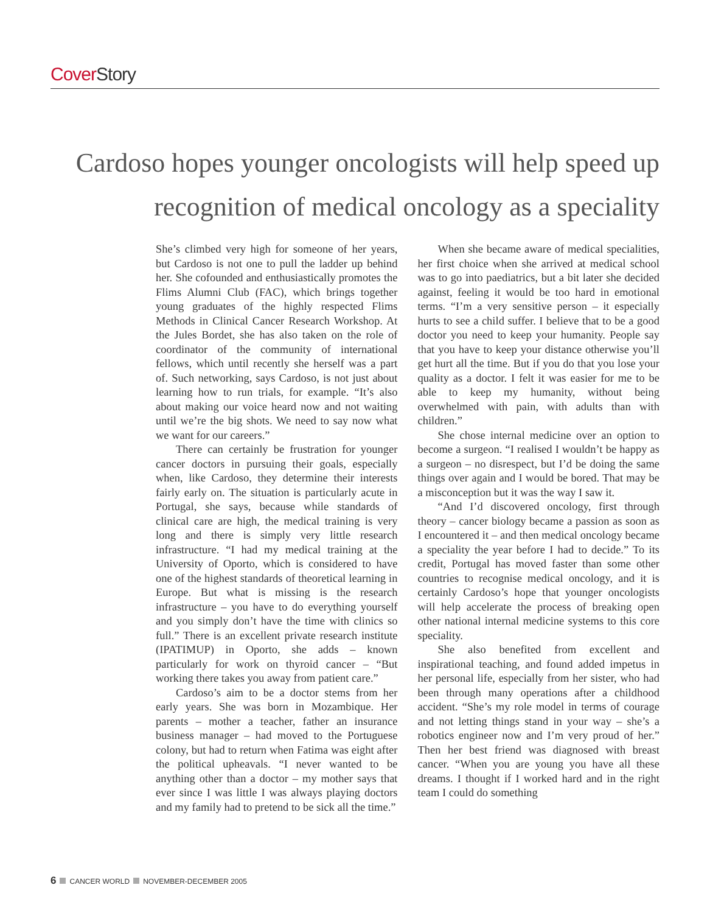Cover Story
Cardoso hopes younger oncologists will help speed up recognition of medical oncology as a speciality
She’s climbed very high for someone of her years, but Cardoso is not one to pull the ladder up behind her. She cofounded and enthusiastically promotes the Flims Alumni Club (FAC), which brings together young graduates of the highly respected Flims Methods in Clinical Cancer Research Workshop. At the Jules Bordet, she has also taken on the role of coordinator of the community of international fellows, which until recently she herself was a part of. Such networking, says Cardoso, is not just about learning how to run trials, for example. “It’s also about making our voice heard now and not waiting until we’re the big shots. We need to say now what we want for our careers.”
There can certainly be frustration for younger cancer doctors in pursuing their goals, especially when, like Cardoso, they determine their interests fairly early on. The situation is particularly acute in Portugal, she says, because while standards of clinical care are high, the medical training is very long and there is simply very little research infrastructure. “I had my medical training at the University of Oporto, which is considered to have one of the highest standards of theoretical learning in Europe. But what is missing is the research infrastructure – you have to do everything yourself and you simply don’t have the time with clinics so full.” There is an excellent private research institute (IPATIMUP) in Oporto, she adds – known particularly for work on thyroid cancer – “But working there takes you away from patient care.”
Cardoso’s aim to be a doctor stems from her early years. She was born in Mozambique. Her parents – mother a teacher, father an insurance business manager – had moved to the Portuguese colony, but had to return when Fatima was eight after the political upheavals. “I never wanted to be anything other than a doctor – my mother says that ever since I was little I was always playing doctors and my family had to pretend to be sick all the time.”
When she became aware of medical specialities, her first choice when she arrived at medical school was to go into paediatrics, but a bit later she decided against, feeling it would be too hard in emotional terms. “I’m a very sensitive person – it especially hurts to see a child suffer. I believe that to be a good doctor you need to keep your humanity. People say that you have to keep your distance otherwise you’ll get hurt all the time. But if you do that you lose your quality as a doctor. I felt it was easier for me to be able to keep my humanity, without being overwhelmed with pain, with adults than with children.”
She chose internal medicine over an option to become a surgeon. “I realised I wouldn’t be happy as a surgeon – no disrespect, but I’d be doing the same things over again and I would be bored. That may be a misconception but it was the way I saw it.
“And I’d discovered oncology, first through theory – cancer biology became a passion as soon as I encountered it – and then medical oncology became a speciality the year before I had to decide.” To its credit, Portugal has moved faster than some other countries to recognise medical oncology, and it is certainly Cardoso’s hope that younger oncologists will help accelerate the process of breaking open other national internal medicine systems to this core speciality.
She also benefited from excellent and inspirational teaching, and found added impetus in her personal life, especially from her sister, who had been through many operations after a childhood accident. “She’s my role model in terms of courage and not letting things stand in your way – she’s a robotics engineer now and I’m very proud of her.” Then her best friend was diagnosed with breast cancer. “When you are young you have all these dreams. I thought if I worked hard and in the right team I could do something
6 CANCER WORLD NOVEMBER-DECEMBER 2005